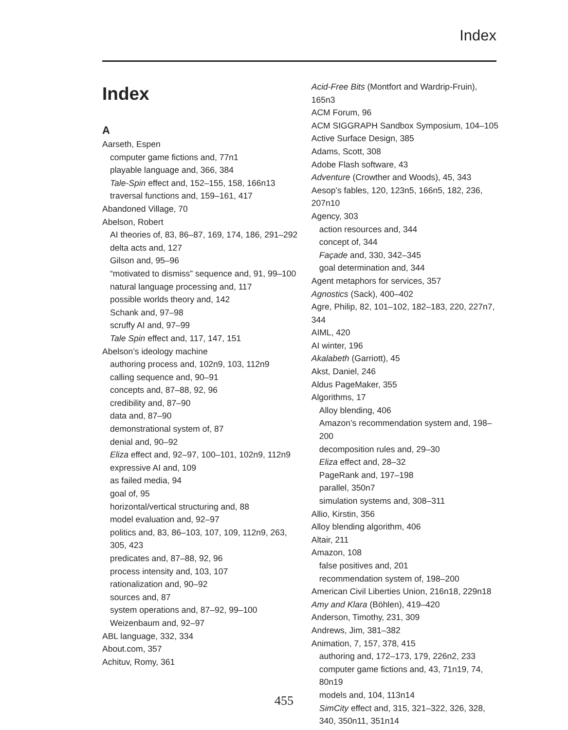Index
Index
A
Aarseth, Espen
computer game fictions and, 77n1
playable language and, 366, 384
Tale-Spin effect and, 152–155, 158, 166n13
traversal functions and, 159–161, 417
Abandoned Village, 70
Abelson, Robert
AI theories of, 83, 86–87, 169, 174, 186, 291–292
delta acts and, 127
Gilson and, 95–96
“motivated to dismiss” sequence and, 91, 99–100
natural language processing and, 117
possible worlds theory and, 142
Schank and, 97–98
scruffy AI and, 97–99
Tale Spin effect and, 117, 147, 151
Abelson’s ideology machine
authoring process and, 102n9, 103, 112n9
calling sequence and, 90–91
concepts and, 87–88, 92, 96
credibility and, 87–90
data and, 87–90
demonstrational system of, 87
denial and, 90–92
Eliza effect and, 92–97, 100–101, 102n9, 112n9
expressive AI and, 109
as failed media, 94
goal of, 95
horizontal/vertical structuring and, 88
model evaluation and, 92–97
politics and, 83, 86–103, 107, 109, 112n9, 263, 305, 423
predicates and, 87–88, 92, 96
process intensity and, 103, 107
rationalization and, 90–92
sources and, 87
system operations and, 87–92, 99–100
Weizenbaum and, 92–97
ABL language, 332, 334
About.com, 357
Achituv, Romy, 361
Acid-Free Bits (Montfort and Wardrip-Fruin), 165n3
ACM Forum, 96
ACM SIGGRAPH Sandbox Symposium, 104–105
Active Surface Design, 385
Adams, Scott, 308
Adobe Flash software, 43
Adventure (Crowther and Woods), 45, 343
Aesop’s fables, 120, 123n5, 166n5, 182, 236, 207n10
Agency, 303
action resources and, 344
concept of, 344
Façade and, 330, 342–345
goal determination and, 344
Agent metaphors for services, 357
Agnostics (Sack), 400–402
Agre, Philip, 82, 101–102, 182–183, 220, 227n7, 344
AIML, 420
AI winter, 196
Akalabeth (Garriott), 45
Akst, Daniel, 246
Aldus PageMaker, 355
Algorithms, 17
Alloy blending, 406
Amazon’s recommendation system and, 198–200
decomposition rules and, 29–30
Eliza effect and, 28–32
PageRank and, 197–198
parallel, 350n7
simulation systems and, 308–311
Allio, Kirstin, 356
Alloy blending algorithm, 406
Altair, 211
Amazon, 108
false positives and, 201
recommendation system of, 198–200
American Civil Liberties Union, 216n18, 229n18
Amy and Klara (Böhlen), 419–420
Anderson, Timothy, 231, 309
Andrews, Jim, 381–382
Animation, 7, 157, 378, 415
authoring and, 172–173, 179, 226n2, 233
computer game fictions and, 43, 71n19, 74, 80n19
models and, 104, 113n14
SimCity effect and, 315, 321–322, 326, 328, 340, 350n11, 351n14
455